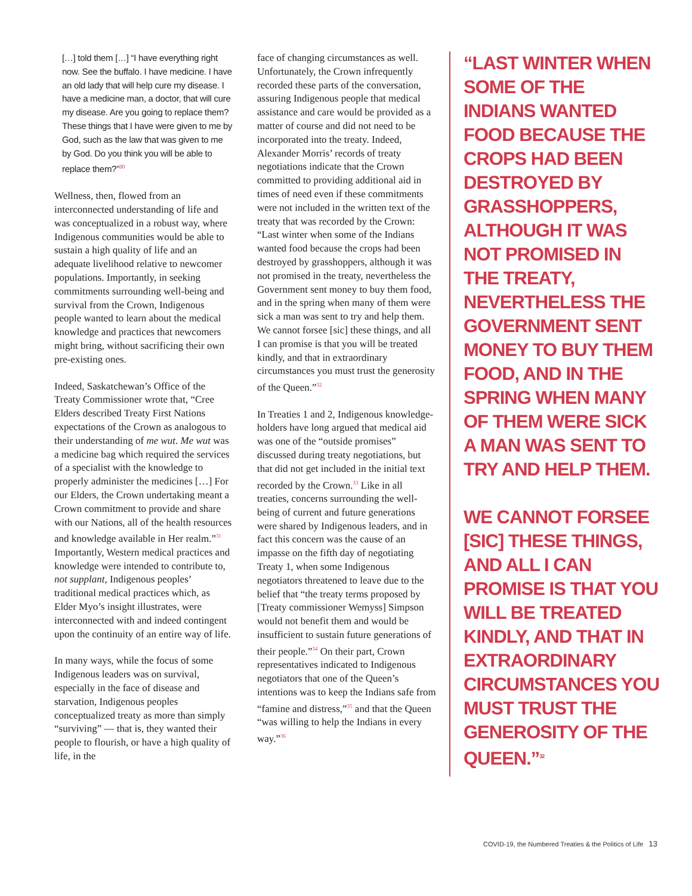[…] told them […] “I have everything right now. See the buffalo. I have medicine. I have an old lady that will help cure my disease. I have a medicine man, a doctor, that will cure my disease. Are you going to replace them? These things that I have were given to me by God, such as the law that was given to me by God. Do you think you will be able to replace them?”<sup>30</sup>
Wellness, then, flowed from an interconnected understanding of life and was conceptualized in a robust way, where Indigenous communities would be able to sustain a high quality of life and an adequate livelihood relative to newcomer populations. Importantly, in seeking commitments surrounding well-being and survival from the Crown, Indigenous people wanted to learn about the medical knowledge and practices that newcomers might bring, without sacrificing their own pre-existing ones.
Indeed, Saskatchewan’s Office of the Treaty Commissioner wrote that, “Cree Elders described Treaty First Nations expectations of the Crown as analogous to their understanding of me wut. Me wut was a medicine bag which required the services of a specialist with the knowledge to properly administer the medicines […] For our Elders, the Crown undertaking meant a Crown commitment to provide and share with our Nations, all of the health resources and knowledge available in Her realm.”<sup>31</sup> Importantly, Western medical practices and knowledge were intended to contribute to, not supplant, Indigenous peoples’ traditional medical practices which, as Elder Myo’s insight illustrates, were interconnected with and indeed contingent upon the continuity of an entire way of life.
In many ways, while the focus of some Indigenous leaders was on survival, especially in the face of disease and starvation, Indigenous peoples conceptualized treaty as more than simply “surviving” — that is, they wanted their people to flourish, or have a high quality of life, in the
face of changing circumstances as well. Unfortunately, the Crown infrequently recorded these parts of the conversation, assuring Indigenous people that medical assistance and care would be provided as a matter of course and did not need to be incorporated into the treaty. Indeed, Alexander Morris’ records of treaty negotiations indicate that the Crown committed to providing additional aid in times of need even if these commitments were not included in the written text of the treaty that was recorded by the Crown: “Last winter when some of the Indians wanted food because the crops had been destroyed by grasshoppers, although it was not promised in the treaty, nevertheless the Government sent money to buy them food, and in the spring when many of them were sick a man was sent to try and help them. We cannot forsee [sic] these things, and all I can promise is that you will be treated kindly, and that in extraordinary circumstances you must trust the generosity of the Queen.”<sup>32</sup>
In Treaties 1 and 2, Indigenous knowledge-holders have long argued that medical aid was one of the “outside promises” discussed during treaty negotiations, but that did not get included in the initial text recorded by the Crown.<sup>33</sup> Like in all treaties, concerns surrounding the well-being of current and future generations were shared by Indigenous leaders, and in fact this concern was the cause of an impasse on the fifth day of negotiating Treaty 1, when some Indigenous negotiators threatened to leave due to the belief that “the treaty terms proposed by [Treaty commissioner Wemyss] Simpson would not benefit them and would be insufficient to sustain future generations of their people.”<sup>34</sup> On their part, Crown representatives indicated to Indigenous negotiators that one of the Queen’s intentions was to keep the Indians safe from “famine and distress,”<sup>35</sup> and that the Queen “was willing to help the Indians in every way.”<sup>36</sup>
“LAST WINTER WHEN SOME OF THE INDIANS WANTED FOOD BECAUSE THE CROPS HAD BEEN DESTROYED BY GRASSHOPPERS, ALTHOUGH IT WAS NOT PROMISED IN THE TREATY, NEVERTHELESS THE GOVERNMENT SENT MONEY TO BUY THEM FOOD, AND IN THE SPRING WHEN MANY OF THEM WERE SICK A MAN WAS SENT TO TRY AND HELP THEM.
WE CANNOT FORSEE [SIC] THESE THINGS, AND ALL I CAN PROMISE IS THAT YOU WILL BE TREATED KINDLY, AND THAT IN EXTRAORDINARY CIRCUMSTANCES YOU MUST TRUST THE GENEROSITY OF THE QUEEN.”<sup>32</sup>
COVID-19, the Numbered Treaties & the Politics of Life 13